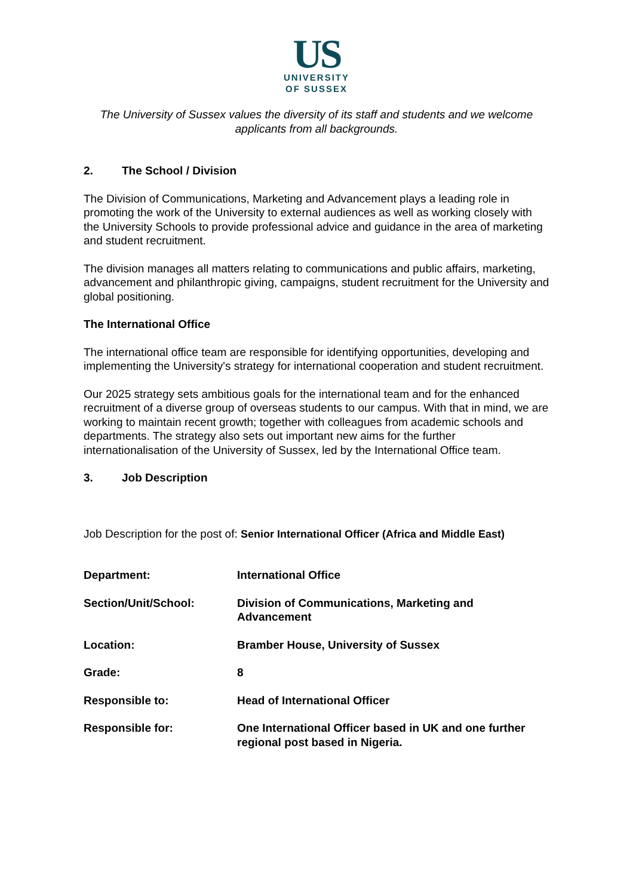US
UNIVERSITY
OF SUSSEX
The University of Sussex values the diversity of its staff and students and we welcome applicants from all backgrounds.
2. The School / Division
The Division of Communications, Marketing and Advancement plays a leading role in promoting the work of the University to external audiences as well as working closely with the University Schools to provide professional advice and guidance in the area of marketing and student recruitment.
The division manages all matters relating to communications and public affairs, marketing, advancement and philanthropic giving, campaigns, student recruitment for the University and global positioning.
The International Office
The international office team are responsible for identifying opportunities, developing and implementing the University's strategy for international cooperation and student recruitment.
Our 2025 strategy sets ambitious goals for the international team and for the enhanced recruitment of a diverse group of overseas students to our campus. With that in mind, we are working to maintain recent growth; together with colleagues from academic schools and departments. The strategy also sets out important new aims for the further internationalisation of the University of Sussex, led by the International Office team.
3. Job Description
Job Description for the post of: Senior International Officer (Africa and Middle East)
| Department: | International Office |
| Section/Unit/School: | Division of Communications, Marketing and Advancement |
| Location: | Bramber House, University of Sussex |
| Grade: | 8 |
| Responsible to: | Head of International Officer |
| Responsible for: | One International Officer based in UK and one further regional post based in Nigeria. |